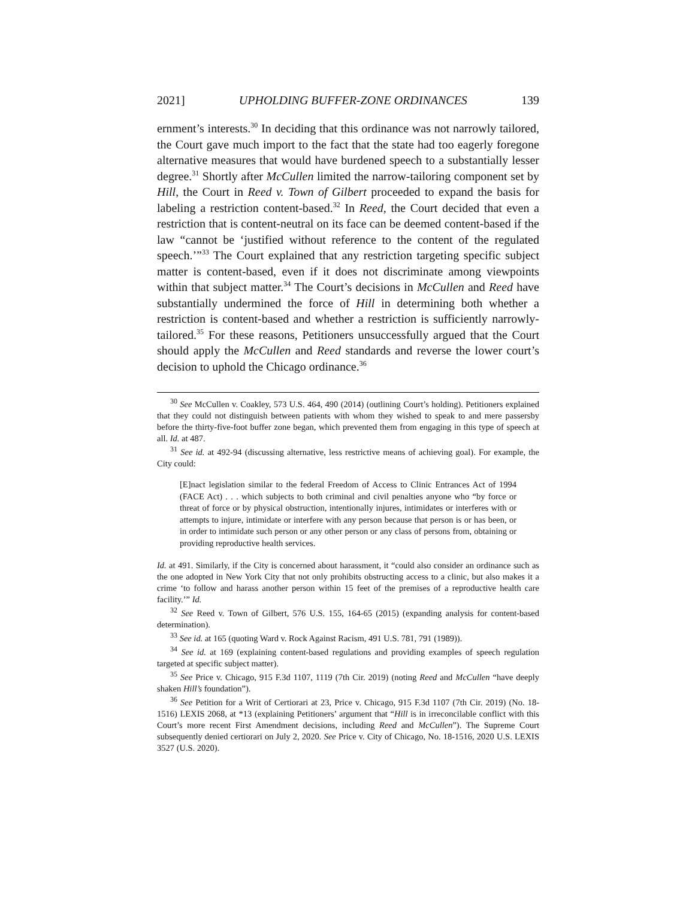2021] UPHOLDING BUFFER-ZONE ORDINANCES 139
ernment’s interests.<sup>30</sup> In deciding that this ordinance was not narrowly tailored, the Court gave much import to the fact that the state had too eagerly foregone alternative measures that would have burdened speech to a substantially lesser degree.<sup>31</sup> Shortly after McCullen limited the narrow-tailoring component set by Hill, the Court in Reed v. Town of Gilbert proceeded to expand the basis for labeling a restriction content-based.<sup>32</sup> In Reed, the Court decided that even a restriction that is content-neutral on its face can be deemed content-based if the law “cannot be ‘justified without reference to the content of the regulated speech.’”<sup>33</sup> The Court explained that any restriction targeting specific subject matter is content-based, even if it does not discriminate among viewpoints within that subject matter.<sup>34</sup> The Court’s decisions in McCullen and Reed have substantially undermined the force of Hill in determining both whether a restriction is content-based and whether a restriction is sufficiently narrowly-tailored.<sup>35</sup> For these reasons, Petitioners unsuccessfully argued that the Court should apply the McCullen and Reed standards and reverse the lower court’s decision to uphold the Chicago ordinance.<sup>36</sup>
<sup>30</sup> See McCullen v. Coakley, 573 U.S. 464, 490 (2014) (outlining Court’s holding). Petitioners explained that they could not distinguish between patients with whom they wished to speak to and mere passersby before the thirty-five-foot buffer zone began, which prevented them from engaging in this type of speech at all. Id. at 487.
<sup>31</sup> See id. at 492-94 (discussing alternative, less restrictive means of achieving goal). For example, the City could:
[E]nact legislation similar to the federal Freedom of Access to Clinic Entrances Act of 1994 (FACE Act) . . . which subjects to both criminal and civil penalties anyone who “by force or threat of force or by physical obstruction, intentionally injures, intimidates or interferes with or attempts to injure, intimidate or interfere with any person because that person is or has been, or in order to intimidate such person or any other person or any class of persons from, obtaining or providing reproductive health services.
Id. at 491. Similarly, if the City is concerned about harassment, it “could also consider an ordinance such as the one adopted in New York City that not only prohibits obstructing access to a clinic, but also makes it a crime ‘to follow and harass another person within 15 feet of the premises of a reproductive health care facility.’” Id.
<sup>32</sup> See Reed v. Town of Gilbert, 576 U.S. 155, 164-65 (2015) (expanding analysis for content-based determination).
<sup>33</sup> See id. at 165 (quoting Ward v. Rock Against Racism, 491 U.S. 781, 791 (1989)).
<sup>34</sup> See id. at 169 (explaining content-based regulations and providing examples of speech regulation targeted at specific subject matter).
<sup>35</sup> See Price v. Chicago, 915 F.3d 1107, 1119 (7th Cir. 2019) (noting Reed and McCullen “have deeply shaken Hill’s foundation”).
<sup>36</sup> See Petition for a Writ of Certiorari at 23, Price v. Chicago, 915 F.3d 1107 (7th Cir. 2019) (No. 18-1516) LEXIS 2068, at *13 (explaining Petitioners’ argument that “Hill is in irreconcilable conflict with this Court’s more recent First Amendment decisions, including Reed and McCullen”). The Supreme Court subsequently denied certiorari on July 2, 2020. See Price v. City of Chicago, No. 18-1516, 2020 U.S. LEXIS 3527 (U.S. 2020).